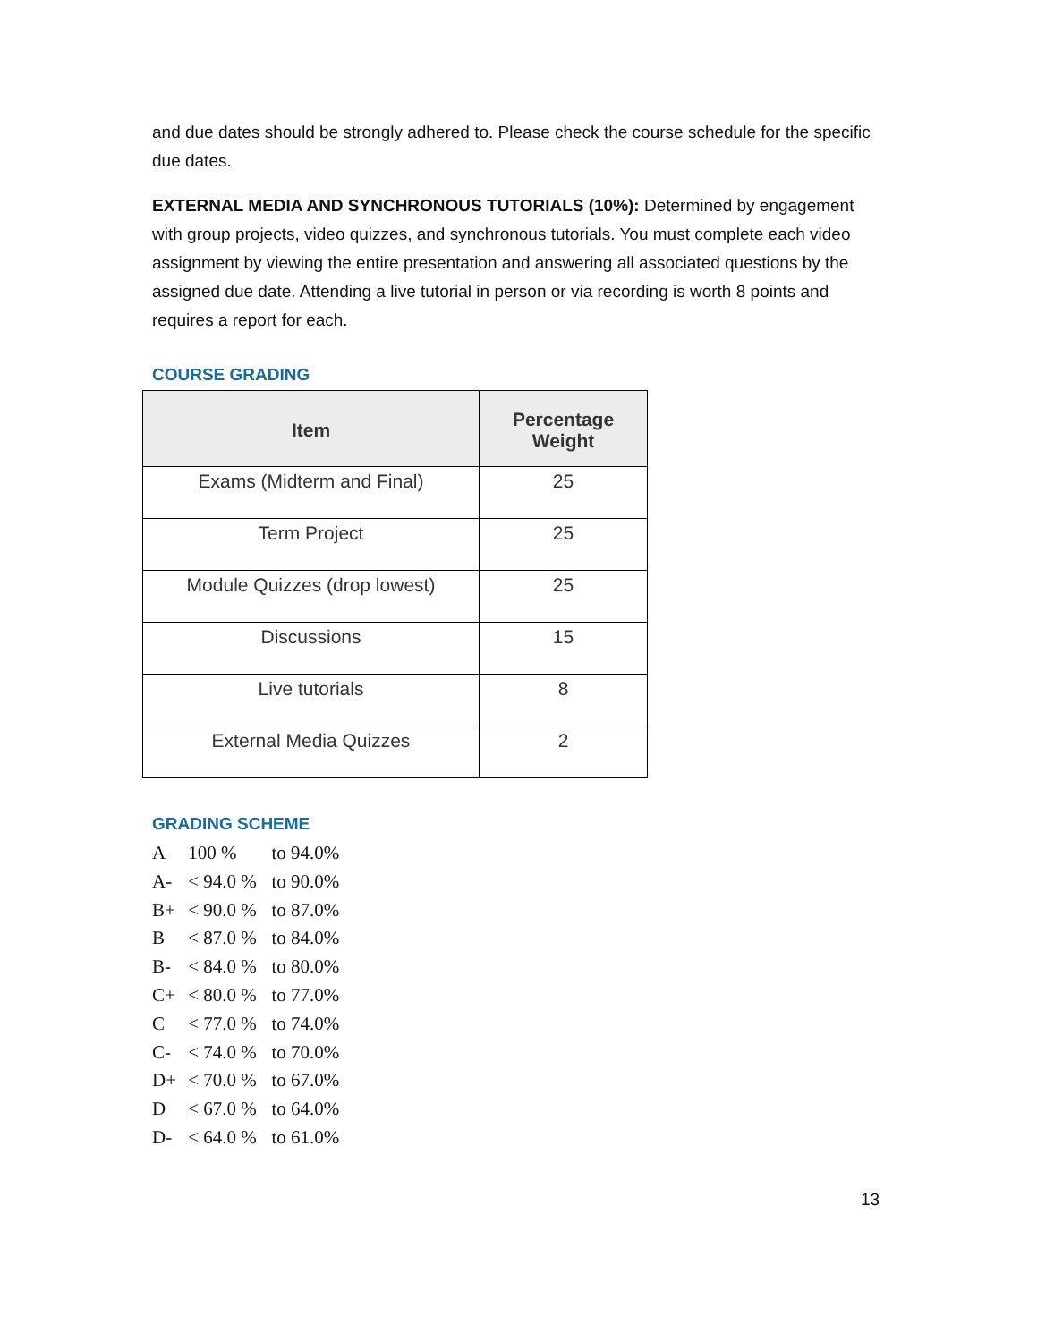and due dates should be strongly adhered to. Please check the course schedule for the specific due dates.
EXTERNAL MEDIA AND SYNCHRONOUS TUTORIALS (10%): Determined by engagement with group projects, video quizzes, and synchronous tutorials. You must complete each video assignment by viewing the entire presentation and answering all associated questions by the assigned due date. Attending a live tutorial in person or via recording is worth 8 points and requires a report for each.
COURSE GRADING
| Item | Percentage Weight |
| --- | --- |
| Exams (Midterm and Final) | 25 |
| Term Project | 25 |
| Module Quizzes (drop lowest) | 25 |
| Discussions | 15 |
| Live tutorials | 8 |
| External Media Quizzes | 2 |
GRADING SCHEME
A 100 % to 94.0%
A- < 94.0 % to 90.0%
B+ < 90.0 % to 87.0%
B < 87.0 % to 84.0%
B- < 84.0 % to 80.0%
C+ < 80.0 % to 77.0%
C < 77.0 % to 74.0%
C- < 74.0 % to 70.0%
D+ < 70.0 % to 67.0%
D < 67.0 % to 64.0%
D- < 64.0 % to 61.0%
13